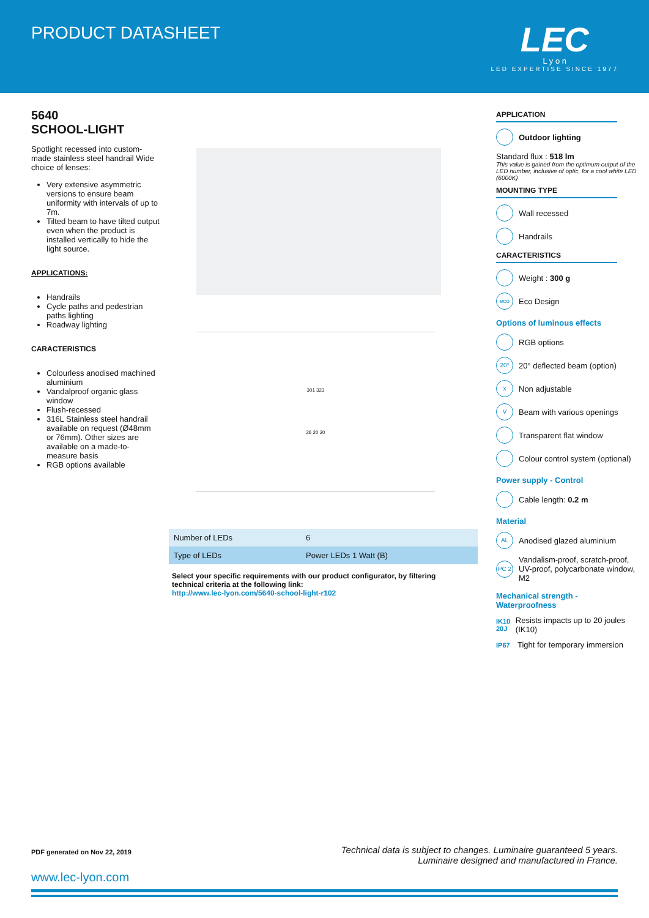PRODUCT DATASHEET
LEC
L y o n
LED EXPERTISE SINCE 1977
5640
SCHOOL-LIGHT
Spotlight recessed into custom-made stainless steel handrail Wide choice of lenses:
Very extensive asymmetric versions to ensure beam uniformity with intervals of up to 7m.
Tilted beam to have tilted output even when the product is installed vertically to hide the light source.
APPLICATIONS:
Handrails
Cycle paths and pedestrian paths lighting
Roadway lighting
CARACTERISTICS
Colourless anodised machined aluminium
Vandalproof organic glass window
Flush-recessed
316L Stainless steel handrail available on request (Ø48mm or 76mm). Other sizes are available on a made-to-measure basis
RGB options available
301 323
26 20 20
| Number of LEDs | 6 |
| Type of LEDs | Power LEDs 1 Watt (B) |
Select your specific requirements with our product configurator, by filtering technical criteria at the following link:
http://www.lec-lyon.com/5640-school-light-r102
APPLICATION
Outdoor lighting
Standard flux : 518 lm
This value is gained from the optimum output of the LED number, inclusive of optic, for a cool white LED (6000K)
MOUNTING TYPE
Wall recessed
Handrails
CARACTERISTICS
Weight : 300 g
eco Eco Design
Options of luminous effects
RGB options
20° 20° deflected beam (option)
x Non adjustable
V Beam with various openings
Transparent flat window
Colour control system (optional)
Power supply - Control
Cable length: 0.2 m
Material
AL Anodised glazed aluminium
PC 2 Vandalism-proof, scratch-proof, UV-proof, polycarbonate window, M2
Mechanical strength - Waterproofness
IK10 20J Resists impacts up to 20 joules (IK10)
IP67 Tight for temporary immersion
PDF generated on Nov 22, 2019 Technical data is subject to changes. Luminaire guaranteed 5 years.
Luminaire designed and manufactured in France.
www.lec-lyon.com